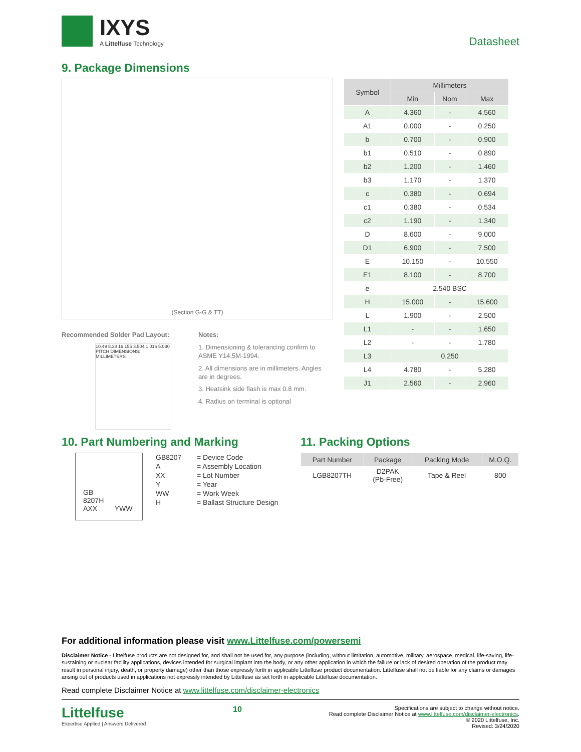IXYS
A Littelfuse Technology
Datasheet
9. Package Dimensions
(Section G-G & TT)
| Symbol | Millimeters | | |
| --- | --- | --- | --- |
| | Min | Nom | Max |
| A | 4.360 | - | 4.560 |
| A1 | 0.000 | - | 0.250 |
| b | 0.700 | - | 0.900 |
| b1 | 0.510 | - | 0.890 |
| b2 | 1.200 | - | 1.460 |
| b3 | 1.170 | - | 1.370 |
| c | 0.380 | - | 0.694 |
| c1 | 0.380 | - | 0.534 |
| c2 | 1.190 | - | 1.340 |
| D | 8.600 | - | 9.000 |
| D1 | 6.900 | - | 7.500 |
| E | 10.150 | - | 10.550 |
| E1 | 8.100 | - | 8.700 |
| e | 2.540 BSC | | |
| H | 15.000 | - | 15.600 |
| L | 1.900 | - | 2.500 |
| L1 | - | - | 1.650 |
| L2 | - | - | 1.780 |
| L3 | 0.250 | | |
| L4 | 4.780 | - | 5.280 |
| J1 | 2.560 | - | 2.960 |
Recommended Solder Pad Layout:
10.49 8.38 16.155 3.504 1.016 5.080 PITCH DIMENSIONS: MILLIMETERS
Notes:
1. Dimensioning & tolerancing confirm to ASME Y14.5M-1994.
2. All dimensions are in millimeters. Angles are in degrees.
3. Heatsink side flash is max 0.8 mm.
4. Radius on terminal is optional
10. Part Numbering and Marking
GB
8207H
AXX YWW
| GB8207 | = Device Code |
| A | = Assembly Location |
| XX | = Lot Number |
| Y | = Year |
| WW | = Work Week |
| H | = Ballast Structure Design |
11. Packing Options
| Part Number | Package | Packing Mode | M.O.Q. |
| --- | --- | --- | --- |
| LGB8207TH | D2PAK (Pb-Free) | Tape & Reel | 800 |
For additional information please visit www.Littelfuse.com/powersemi
Disclaimer Notice - Littelfuse products are not designed for, and shall not be used for, any purpose (including, without limitation, automotive, military, aerospace, medical, life-saving, life-sustaining or nuclear facility applications, devices intended for surgical implant into the body, or any other application in which the failure or lack of desired operation of the product may result in personal injury, death, or property damage) other than those expressly forth in applicable Littelfuse product documentation. Littelfuse shall not be liable for any claims or damages arising out of products used in applications not expressly intended by Littelfuse as set forth in applicable Littelfuse documentation.
Read complete Disclaimer Notice at www.littelfuse.com/disclaimer-electronics
Littelfuse
Expertise Applied | Answers Delivered
10
Specifications are subject to change without notice.
Read complete Disclaimer Notice at www.littelfuse.com/disclaimer-electronics.
© 2020 Littelfuse, Inc.
Revised: 3/24/2020